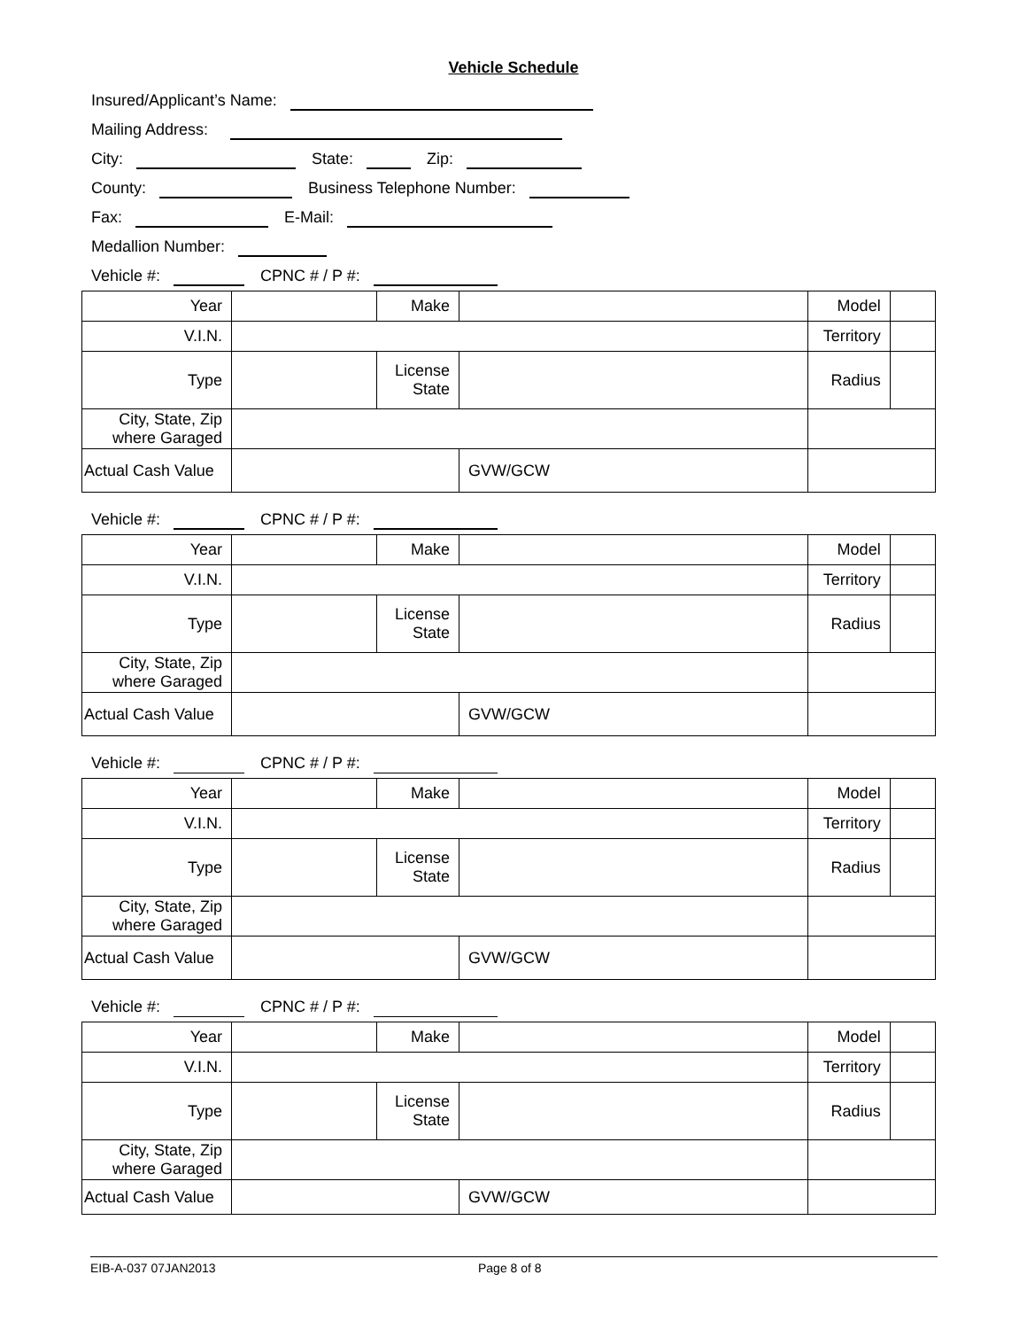Vehicle Schedule
Insured/Applicant’s Name:
Mailing Address:
City: State: Zip:
County: Business Telephone Number:
Fax: E-Mail:
Medallion Number:
Vehicle #: CPNC # / P #:
| Year | | Make | | | Model | |
| V.I.N. | | | | | Territory | |
| Type | | License State | | | Radius | |
| City, State, Zip where Garaged | | | | | | |
| Actual Cash Value | | | | GVW/GCW | | |
Vehicle #: CPNC # / P #:
| Year | | Make | | | Model | |
| V.I.N. | | | | | Territory | |
| Type | | License State | | | Radius | |
| City, State, Zip where Garaged | | | | | | |
| Actual Cash Value | | | | GVW/GCW | | |
Vehicle #: CPNC # / P #:
| Year | | Make | | | Model | |
| V.I.N. | | | | | Territory | |
| Type | | License State | | | Radius | |
| City, State, Zip where Garaged | | | | | | |
| Actual Cash Value | | | | GVW/GCW | | |
Vehicle #: CPNC # / P #:
| Year | | Make | | | Model | |
| V.I.N. | | | | | Territory | |
| Type | | License State | | | Radius | |
| City, State, Zip where Garaged | | | | | | |
| Actual Cash Value | | | | GVW/GCW | | |
EIB-A-037 07JAN2013 Page 8 of 8